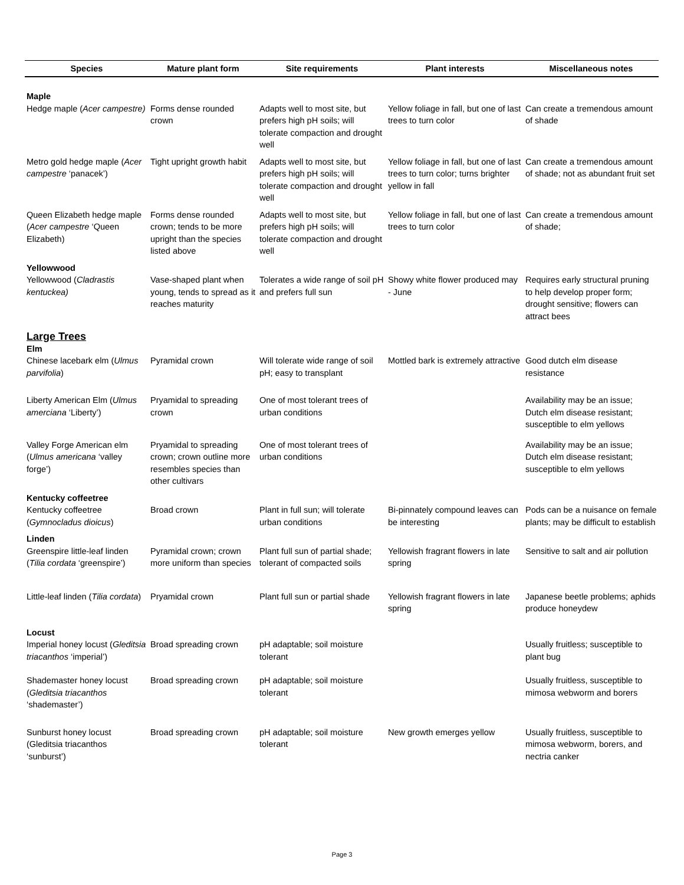| Species | Mature plant form | Site requirements | Plant interests | Miscellaneous notes |
| --- | --- | --- | --- | --- |
| Maple | | | | |
| Hedge maple ( Acer campestre) | Forms dense rounded crown | Adapts well to most site, but prefers high pH soils; will tolerate compaction and drought well | Yellow foliage in fall, but one of last trees to turn color | Can create a tremendous amount of shade |
| Metro gold hedge maple ( Acer campestre ‘panacek’) | Tight upright growth habit | Adapts well to most site, but prefers high pH soils; will tolerate compaction and drought well | Yellow foliage in fall, but one of last trees to turn color; turns brighter yellow in fall | Can create a tremendous amount of shade; not as abundant fruit set |
| Queen Elizabeth hedge maple ( Acer campestre ‘Queen Elizabeth) | Forms dense rounded crown; tends to be more upright than the species listed above | Adapts well to most site, but prefers high pH soils; will tolerate compaction and drought well | Yellow foliage in fall, but one of last trees to turn color | Can create a tremendous amount of shade; |
| Yellowwood | | | | |
| Yellowwood ( Cladrastis kentuckea) | Vase-shaped plant when young, tends to spread as it reaches maturity | Tolerates a wide range of soil pH and prefers full sun | Showy white flower produced may - June | Requires early structural pruning to help develop proper form; drought sensitive; flowers can attract bees |
| Large Trees | | | | |
| Elm | | | | |
| Chinese lacebark elm ( Ulmus parvifolia ) | Pyramidal crown | Will tolerate wide range of soil pH; easy to transplant | Mottled bark is extremely attractive | Good dutch elm disease resistance |
| Liberty American Elm ( Ulmus amerciana ‘Liberty’) | Pryamidal to spreading crown | One of most tolerant trees of urban conditions | | Availability may be an issue; Dutch elm disease resistant; susceptible to elm yellows |
| Valley Forge American elm ( Ulmus americana ‘valley forge’) | Pryamidal to spreading crown; crown outline more resembles species than other cultivars | One of most tolerant trees of urban conditions | | Availability may be an issue; Dutch elm disease resistant; susceptible to elm yellows |
| Kentucky coffeetree | | | | |
| Kentucky coffeetree ( Gymnocladus dioicus ) | Broad crown | Plant in full sun; will tolerate urban conditions | Bi-pinnately compound leaves can be interesting | Pods can be a nuisance on female plants; may be difficult to establish |
| Linden | | | | |
| Greenspire little-leaf linden ( Tilia cordata ‘greenspire’) | Pyramidal crown; crown more uniform than species | Plant full sun of partial shade; tolerant of compacted soils | Yellowish fragrant flowers in late spring | Sensitive to salt and air pollution |
| Little-leaf linden ( Tilia cordata ) | Pryamidal crown | Plant full sun or partial shade | Yellowish fragrant flowers in late spring | Japanese beetle problems; aphids produce honeydew |
| Locust | | | | |
| Imperial honey locust ( Gleditsia triacanthos ‘imperial’) | Broad spreading crown | pH adaptable; soil moisture tolerant | | Usually fruitless; susceptible to plant bug |
| Shademaster honey locust ( Gleditsia triacanthos ‘shademaster’) | Broad spreading crown | pH adaptable; soil moisture tolerant | | Usually fruitless, susceptible to mimosa webworm and borers |
| Sunburst honey locust (Gleditsia triacanthos ‘sunburst’) | Broad spreading crown | pH adaptable; soil moisture tolerant | New growth emerges yellow | Usually fruitless, susceptible to mimosa webworm, borers, and nectria canker |
Page 3